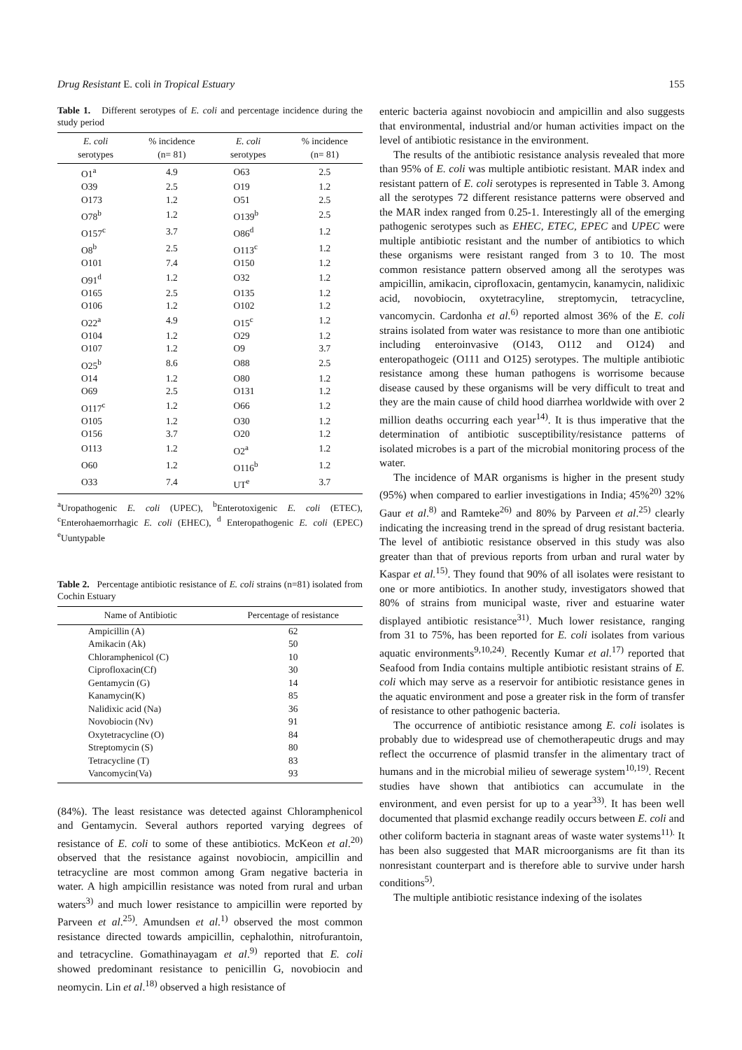Drug Resistant E. coli in Tropical Estuary 155
Table 1. Different serotypes of E. coli and percentage incidence during the study period
| E. coli serotypes | % incidence (n= 81) | E. coli serotypes | % incidence (n= 81) |
| --- | --- | --- | --- |
| O1<sup>a</sup> | 4.9 | O63 | 2.5 |
| O39 | 2.5 | O19 | 1.2 |
| O173 | 1.2 | O51 | 2.5 |
| O78<sup>b</sup> | 1.2 | O139<sup>b</sup> | 2.5 |
| O157<sup>c</sup> | 3.7 | O86<sup>d</sup> | 1.2 |
| O8<sup>b</sup> | 2.5 | O113<sup>c</sup> | 1.2 |
| O101 | 7.4 | O150 | 1.2 |
| O91<sup>d</sup> | 1.2 | O32 | 1.2 |
| O165 | 2.5 | O135 | 1.2 |
| O106 | 1.2 | O102 | 1.2 |
| O22<sup>a</sup> | 4.9 | O15<sup>c</sup> | 1.2 |
| O104 | 1.2 | O29 | 1.2 |
| O107 | 1.2 | O9 | 3.7 |
| O25<sup>b</sup> | 8.6 | O88 | 2.5 |
| O14 | 1.2 | O80 | 1.2 |
| O69 | 2.5 | O131 | 1.2 |
| O117<sup>c</sup> | 1.2 | O66 | 1.2 |
| O105 | 1.2 | O30 | 1.2 |
| O156 | 3.7 | O20 | 1.2 |
| O113 | 1.2 | O2<sup>a</sup> | 1.2 |
| O60 | 1.2 | O116<sup>b</sup> | 1.2 |
| O33 | 7.4 | UT<sup>e</sup> | 3.7 |
<sup>a</sup> Uropathogenic E. coli (UPEC), <sup>b</sup>Enterotoxigenic E. coli (ETEC), <sup>c</sup>Enterohaemorrhagic E. coli (EHEC), <sup>d</sup> Enteropathogenic E. coli (EPEC) <sup>e</sup>Uuntypable
Table 2. Percentage antibiotic resistance of E. coli strains (n=81) isolated from Cochin Estuary
| Name of Antibiotic | Percentage of resistance |
| --- | --- |
| Ampicillin (A) | 62 |
| Amikacin (Ak) | 50 |
| Chloramphenicol (C) | 10 |
| Ciprofloxacin(Cf) | 30 |
| Gentamycin (G) | 14 |
| Kanamycin(K) | 85 |
| Nalidixic acid (Na) | 36 |
| Novobiocin (Nv) | 91 |
| Oxytetracycline (O) | 84 |
| Streptomycin (S) | 80 |
| Tetracycline (T) | 83 |
| Vancomycin(Va) | 93 |
(84%). The least resistance was detected against Chloramphenicol and Gentamycin. Several authors reported varying degrees of resistance of E. coli to some of these antibiotics. McKeon et al.<sup>20)</sup> observed that the resistance against novobiocin, ampicillin and tetracycline are most common among Gram negative bacteria in water. A high ampicillin resistance was noted from rural and urban waters<sup>3)</sup> and much lower resistance to ampicillin were reported by Parveen et al.<sup>25)</sup>. Amundsen et al.<sup>1)</sup> observed the most common resistance directed towards ampicillin, cephalothin, nitrofurantoin, and tetracycline. Gomathinayagam et al.<sup>9)</sup> reported that E. coli showed predominant resistance to penicillin G, novobiocin and neomycin. Lin et al.<sup>18)</sup> observed a high resistance of
enteric bacteria against novobiocin and ampicillin and also suggests that environmental, industrial and/or human activities impact on the level of antibiotic resistance in the environment.
The results of the antibiotic resistance analysis revealed that more than 95% of E. coli was multiple antibiotic resistant. MAR index and resistant pattern of E. coli serotypes is represented in Table 3. Among all the serotypes 72 different resistance patterns were observed and the MAR index ranged from 0.25-1. Interestingly all of the emerging pathogenic serotypes such as EHEC, ETEC, EPEC and UPEC were multiple antibiotic resistant and the number of antibiotics to which these organisms were resistant ranged from 3 to 10. The most common resistance pattern observed among all the serotypes was ampicillin, amikacin, ciprofloxacin, gentamycin, kanamycin, nalidixic acid, novobiocin, oxytetracyline, streptomycin, tetracycline, vancomycin. Cardonha et al.<sup>6)</sup> reported almost 36% of the E. coli strains isolated from water was resistance to more than one antibiotic including enteroinvasive (O143, O112 and O124) and enteropathogeic (O111 and O125) serotypes. The multiple antibiotic resistance among these human pathogens is worrisome because disease caused by these organisms will be very difficult to treat and they are the main cause of child hood diarrhea worldwide with over 2 million deaths occurring each year<sup>14)</sup>. It is thus imperative that the determination of antibiotic susceptibility/resistance patterns of isolated microbes is a part of the microbial monitoring process of the water.
The incidence of MAR organisms is higher in the present study (95%) when compared to earlier investigations in India; 45%<sup>20)</sup> 32% Gaur et al.<sup>8)</sup> and Ramteke<sup>26)</sup> and 80% by Parveen et al.<sup>25)</sup> clearly indicating the increasing trend in the spread of drug resistant bacteria. The level of antibiotic resistance observed in this study was also greater than that of previous reports from urban and rural water by Kaspar et al.<sup>15)</sup>. They found that 90% of all isolates were resistant to one or more antibiotics. In another study, investigators showed that 80% of strains from municipal waste, river and estuarine water displayed antibiotic resistance<sup>31)</sup>. Much lower resistance, ranging from 31 to 75%, has been reported for E. coli isolates from various aquatic environments<sup>9,10,24)</sup>. Recently Kumar et al.<sup>17)</sup> reported that Seafood from India contains multiple antibiotic resistant strains of E. coli which may serve as a reservoir for antibiotic resistance genes in the aquatic environment and pose a greater risk in the form of transfer of resistance to other pathogenic bacteria.
The occurrence of antibiotic resistance among E. coli isolates is probably due to widespread use of chemotherapeutic drugs and may reflect the occurrence of plasmid transfer in the alimentary tract of humans and in the microbial milieu of sewerage system<sup>10,19)</sup>. Recent studies have shown that antibiotics can accumulate in the environment, and even persist for up to a year<sup>33)</sup>. It has been well documented that plasmid exchange readily occurs between E. coli and other coliform bacteria in stagnant areas of waste water systems<sup>11).</sup> It has been also suggested that MAR microorganisms are fit than its nonresistant counterpart and is therefore able to survive under harsh conditions<sup>5)</sup>.
The multiple antibiotic resistance indexing of the isolates